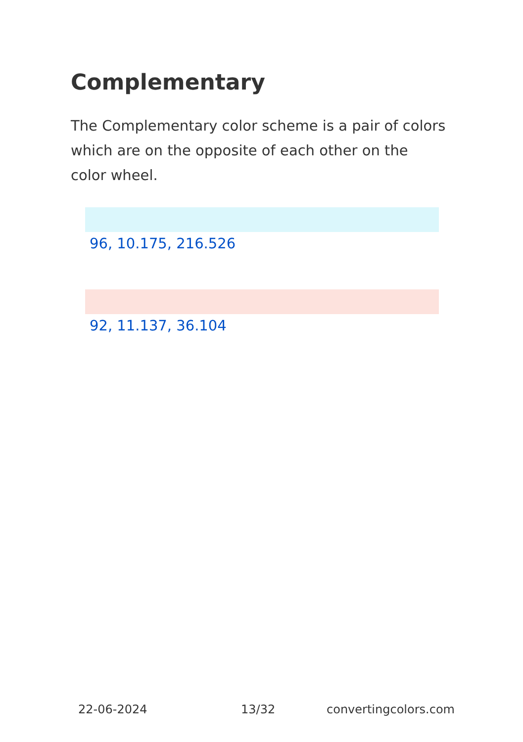Complementary
The Complementary color scheme is a pair of colors which are on the opposite of each other on the color wheel.
96, 10.175, 216.526
92, 11.137, 36.104
22-06-2024 13/32 convertingcolors.com